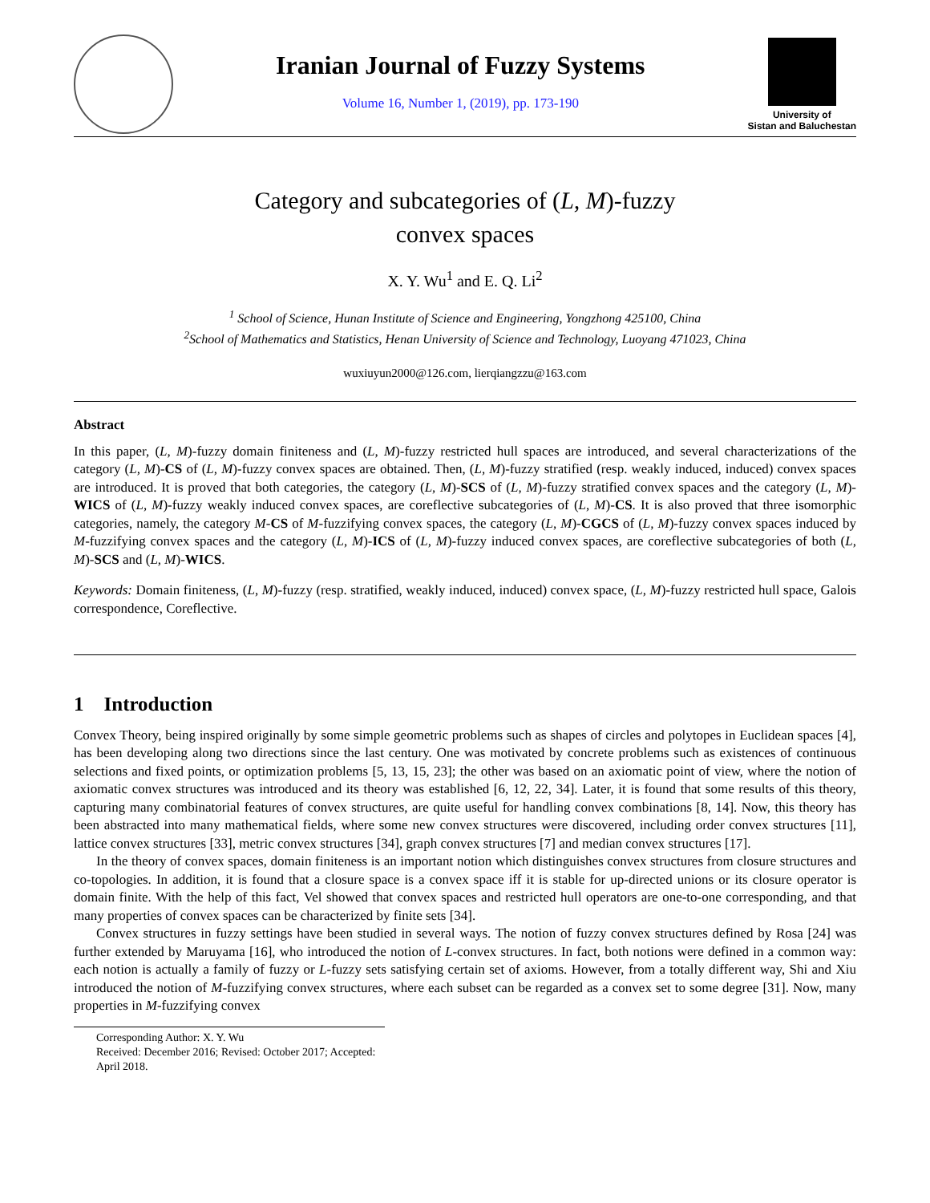Iranian Journal of Fuzzy Systems
Volume 16, Number 1, (2019), pp. 173-190
University of
Sistan and Baluchestan
Category and subcategories of (L, M)-fuzzy
convex spaces
X. Y. Wu<sup>1</sup> and E. Q. Li<sup>2</sup>
<sup>1</sup> School of Science, Hunan Institute of Science and Engineering, Yongzhong 425100, China
<sup>2</sup> School of Mathematics and Statistics, Henan University of Science and Technology, Luoyang 471023, China
wuxiuyun2000@126.com, lierqiangzzu@163.com
Abstract
In this paper, (L, M)-fuzzy domain finiteness and (L, M)-fuzzy restricted hull spaces are introduced, and several characterizations of the category (L, M)-CS of (L, M)-fuzzy convex spaces are obtained. Then, (L, M)-fuzzy stratified (resp. weakly induced, induced) convex spaces are introduced. It is proved that both categories, the category (L, M)-SCS of (L, M)-fuzzy stratified convex spaces and the category (L, M)-WICS of (L, M)-fuzzy weakly induced convex spaces, are coreflective subcategories of (L, M)-CS. It is also proved that three isomorphic categories, namely, the category M-CS of M-fuzzifying convex spaces, the category (L, M)-CGCS of (L, M)-fuzzy convex spaces induced by M-fuzzifying convex spaces and the category (L, M)-ICS of (L, M)-fuzzy induced convex spaces, are coreflective subcategories of both (L, M)-SCS and (L, M)-WICS.
Keywords: Domain finiteness, (L, M)-fuzzy (resp. stratified, weakly induced, induced) convex space, (L, M)-fuzzy restricted hull space, Galois correspondence, Coreflective.
1 Introduction
Convex Theory, being inspired originally by some simple geometric problems such as shapes of circles and polytopes in Euclidean spaces [4], has been developing along two directions since the last century. One was motivated by concrete problems such as existences of continuous selections and fixed points, or optimization problems [5, 13, 15, 23]; the other was based on an axiomatic point of view, where the notion of axiomatic convex structures was introduced and its theory was established [6, 12, 22, 34]. Later, it is found that some results of this theory, capturing many combinatorial features of convex structures, are quite useful for handling convex combinations [8, 14]. Now, this theory has been abstracted into many mathematical fields, where some new convex structures were discovered, including order convex structures [11], lattice convex structures [33], metric convex structures [34], graph convex structures [7] and median convex structures [17].
In the theory of convex spaces, domain finiteness is an important notion which distinguishes convex structures from closure structures and co-topologies. In addition, it is found that a closure space is a convex space iff it is stable for up-directed unions or its closure operator is domain finite. With the help of this fact, Vel showed that convex spaces and restricted hull operators are one-to-one corresponding, and that many properties of convex spaces can be characterized by finite sets [34].
Convex structures in fuzzy settings have been studied in several ways. The notion of fuzzy convex structures defined by Rosa [24] was further extended by Maruyama [16], who introduced the notion of L-convex structures. In fact, both notions were defined in a common way: each notion is actually a family of fuzzy or L-fuzzy sets satisfying certain set of axioms. However, from a totally different way, Shi and Xiu introduced the notion of M-fuzzifying convex structures, where each subset can be regarded as a convex set to some degree [31]. Now, many properties in M-fuzzifying convex
Corresponding Author: X. Y. Wu
Received: December 2016; Revised: October 2017; Accepted: April 2018.